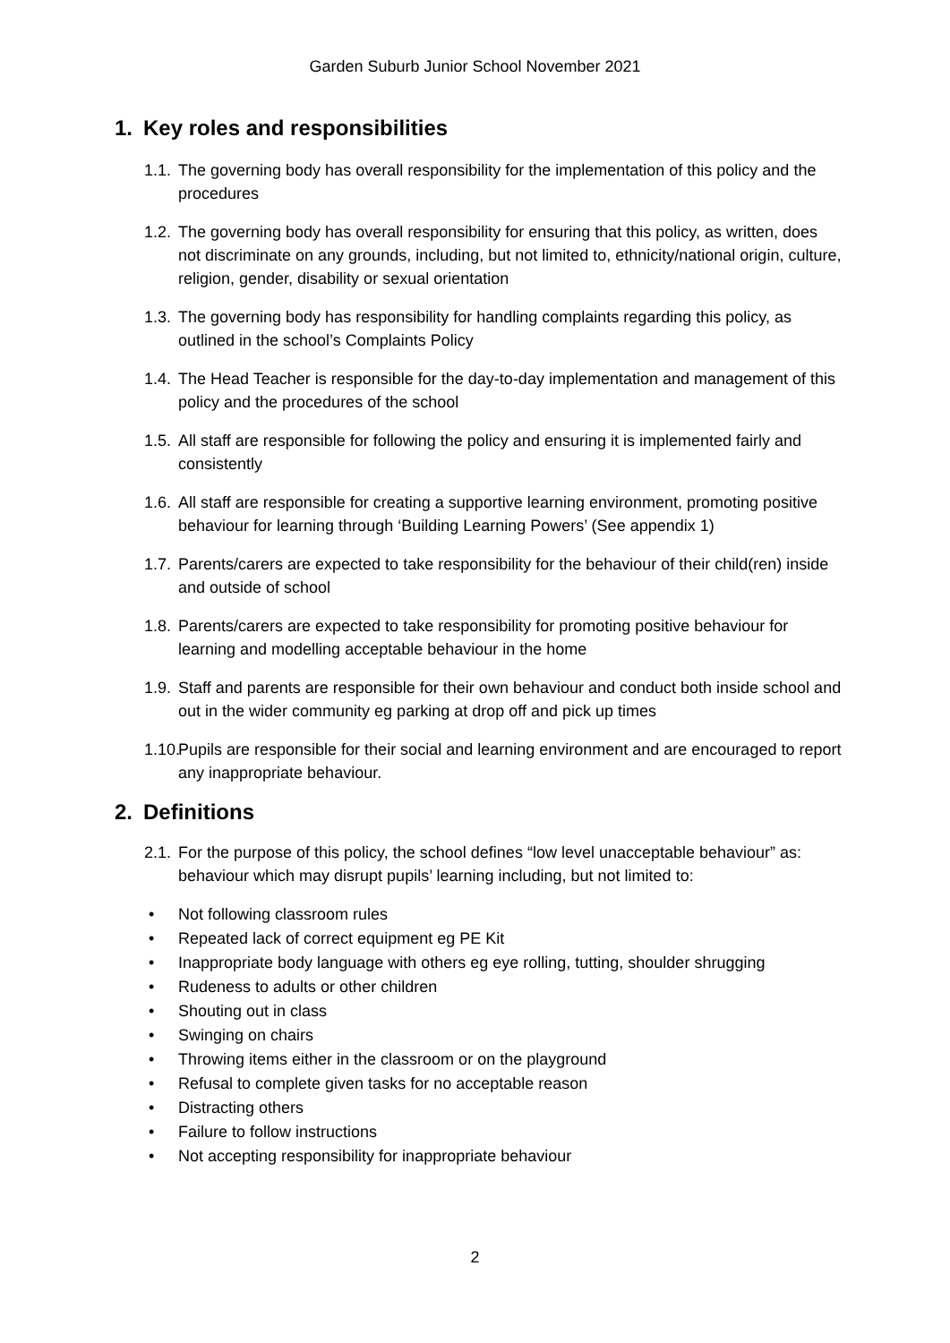Garden Suburb Junior School November 2021
1. Key roles and responsibilities
1.1. The governing body has overall responsibility for the implementation of this policy and the procedures
1.2. The governing body has overall responsibility for ensuring that this policy, as written, does not discriminate on any grounds, including, but not limited to, ethnicity/national origin, culture, religion, gender, disability or sexual orientation
1.3. The governing body has responsibility for handling complaints regarding this policy, as outlined in the school’s Complaints Policy
1.4. The Head Teacher is responsible for the day-to-day implementation and management of this policy and the procedures of the school
1.5. All staff are responsible for following the policy and ensuring it is implemented fairly and consistently
1.6. All staff are responsible for creating a supportive learning environment, promoting positive behaviour for learning through ‘Building Learning Powers’ (See appendix 1)
1.7. Parents/carers are expected to take responsibility for the behaviour of their child(ren) inside and outside of school
1.8. Parents/carers are expected to take responsibility for promoting positive behaviour for learning and modelling acceptable behaviour in the home
1.9. Staff and parents are responsible for their own behaviour and conduct both inside school and out in the wider community eg parking at drop off and pick up times
1.10. Pupils are responsible for their social and learning environment and are encouraged to report any inappropriate behaviour.
2. Definitions
2.1. For the purpose of this policy, the school defines “low level unacceptable behaviour” as: behaviour which may disrupt pupils’ learning including, but not limited to:
• Not following classroom rules
• Repeated lack of correct equipment eg PE Kit
• Inappropriate body language with others eg eye rolling, tutting, shoulder shrugging
• Rudeness to adults or other children
• Shouting out in class
• Swinging on chairs
• Throwing items either in the classroom or on the playground
• Refusal to complete given tasks for no acceptable reason
• Distracting others
• Failure to follow instructions
• Not accepting responsibility for inappropriate behaviour
2